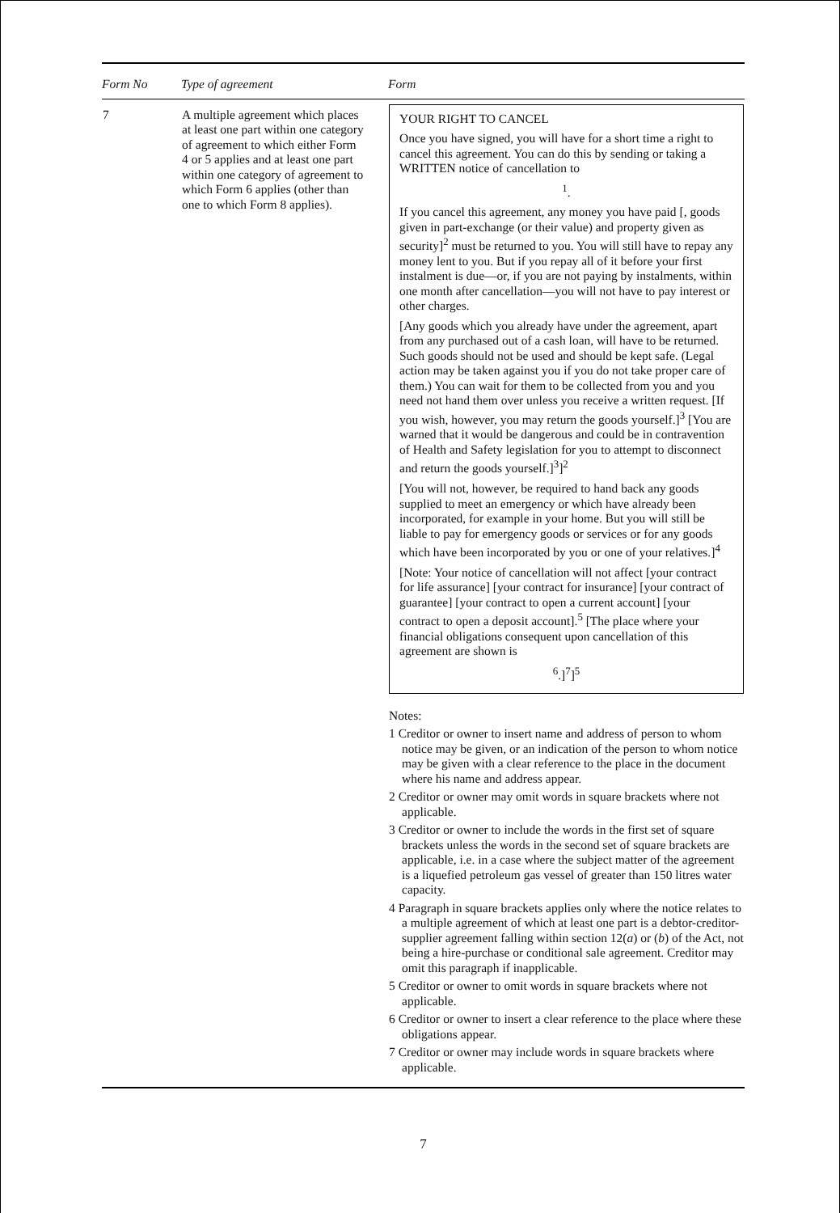| Form No | Type of agreement | Form |
| --- | --- | --- |
| 7 | A multiple agreement which places at least one part within one category of agreement to which either Form 4 or 5 applies and at least one part within one category of agreement to which Form 6 applies (other than one to which Form 8 applies). | YOUR RIGHT TO CANCEL Once you have signed, you will have for a short time a right to cancel this agreement. You can do this by sending or taking a WRITTEN notice of cancellation to <sup>1</sup>. If you cancel this agreement, any money you have paid [, goods given in part-exchange (or their value) and property given as security]<sup>2</sup> must be returned to you. You will still have to repay any money lent to you. But if you repay all of it before your first instalment is due—or, if you are not paying by instalments, within one month after cancellation—you will not have to pay interest or other charges. [Any goods which you already have under the agreement, apart from any purchased out of a cash loan, will have to be returned. Such goods should not be used and should be kept safe. (Legal action may be taken against you if you do not take proper care of them.) You can wait for them to be collected from you and you need not hand them over unless you receive a written request. [If you wish, however, you may return the goods yourself.]<sup>3</sup> [You are warned that it would be dangerous and could be in contravention of Health and Safety legislation for you to attempt to disconnect and return the goods yourself.]<sup>3</sup>]<sup>2</sup> [You will not, however, be required to hand back any goods supplied to meet an emergency or which have already been incorporated, for example in your home. But you will still be liable to pay for emergency goods or services or for any goods which have been incorporated by you or one of your relatives.]<sup>4</sup> [Note: Your notice of cancellation will not affect [your contract for life assurance] [your contract for insurance] [your contract of guarantee] [your contract to open a current account] [your contract to open a deposit account].<sup>5</sup> [The place where your financial obligations consequent upon cancellation of this agreement are shown is <sup>6</sup>.]<sup>7</sup>]<sup>5</sup> Notes: 1 Creditor or owner to insert name and address of person to whom notice may be given, or an indication of the person to whom notice may be given with a clear reference to the place in the document where his name and address appear. 2 Creditor or owner may omit words in square brackets where not applicable. 3 Creditor or owner to include the words in the first set of square brackets unless the words in the second set of square brackets are applicable, i.e. in a case where the subject matter of the agreement is a liquefied petroleum gas vessel of greater than 150 litres water capacity. 4 Paragraph in square brackets applies only where the notice relates to a multiple agreement of which at least one part is a debtor-creditor-supplier agreement falling within section 12( a ) or ( b ) of the Act, not being a hire-purchase or conditional sale agreement. Creditor may omit this paragraph if inapplicable. 5 Creditor or owner to omit words in square brackets where not applicable. 6 Creditor or owner to insert a clear reference to the place where these obligations appear. 7 Creditor or owner may include words in square brackets where applicable. |
7